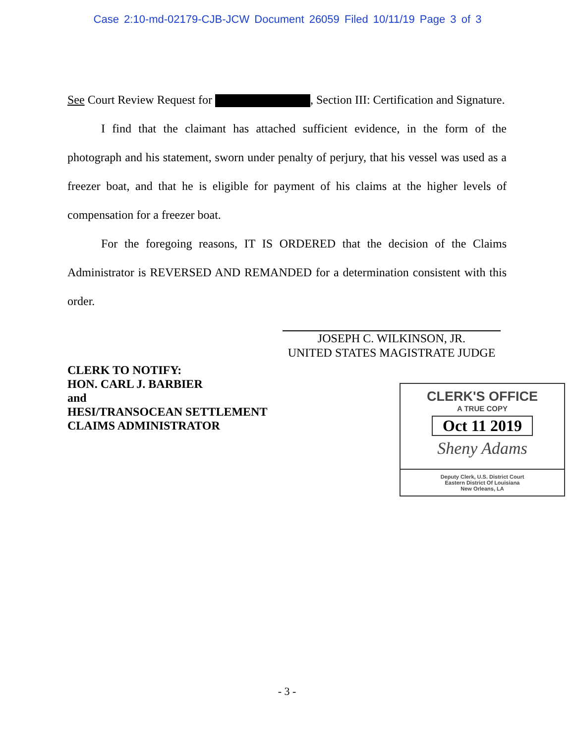Case 2:10-md-02179-CJB-JCW Document 26059 Filed 10/11/19 Page 3 of 3
See Court Review Request for , Section III: Certification and Signature.
I find that the claimant has attached sufficient evidence, in the form of the photograph and his statement, sworn under penalty of perjury, that his vessel was used as a freezer boat, and that he is eligible for payment of his claims at the higher levels of compensation for a freezer boat.
For the foregoing reasons, IT IS ORDERED that the decision of the Claims Administrator is REVERSED AND REMANDED for a determination consistent with this order.
JOSEPH C. WILKINSON, JR.
UNITED STATES MAGISTRATE JUDGE
CLERK TO NOTIFY:
HON. CARL J. BARBIER
and
HESI/TRANSOCEAN SETTLEMENT
CLAIMS ADMINISTRATOR
CLERK'S OFFICE
A TRUE COPY
Oct 11 2019
Sheny Adams
Deputy Clerk, U.S. District Court
Eastern District Of Louisiana
New Orleans, LA
- 3 -